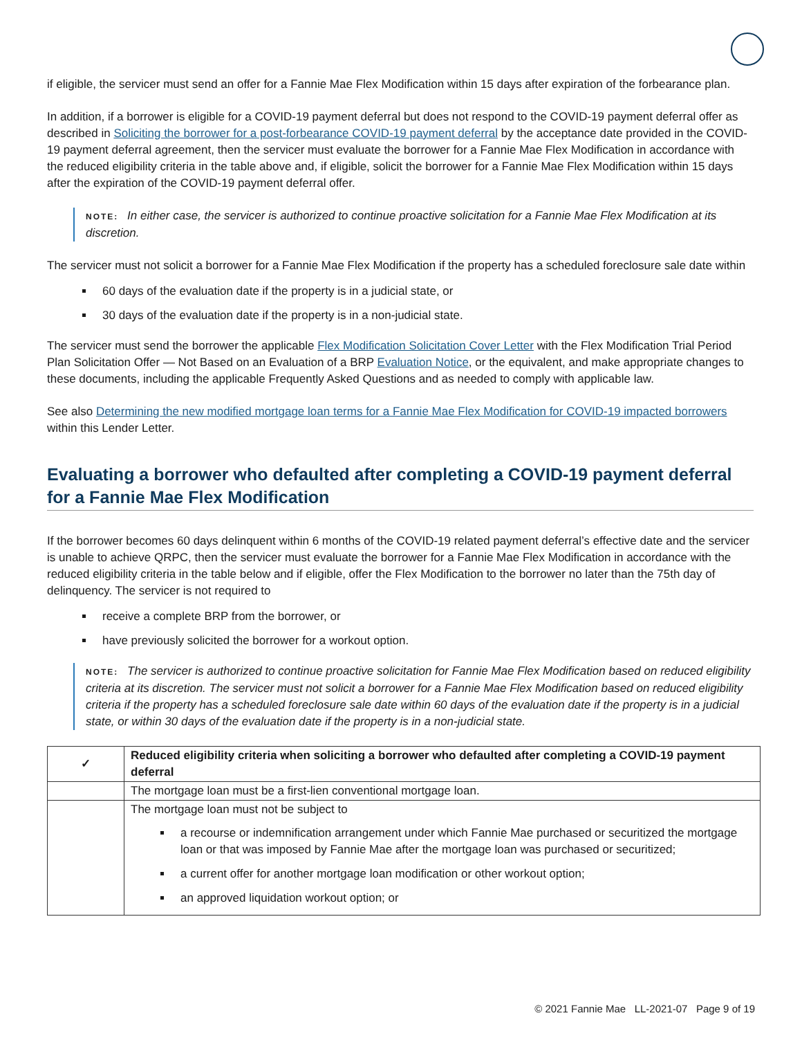if eligible, the servicer must send an offer for a Fannie Mae Flex Modification within 15 days after expiration of the forbearance plan.
In addition, if a borrower is eligible for a COVID-19 payment deferral but does not respond to the COVID-19 payment deferral offer as described in Soliciting the borrower for a post-forbearance COVID-19 payment deferral by the acceptance date provided in the COVID-19 payment deferral agreement, then the servicer must evaluate the borrower for a Fannie Mae Flex Modification in accordance with the reduced eligibility criteria in the table above and, if eligible, solicit the borrower for a Fannie Mae Flex Modification within 15 days after the expiration of the COVID-19 payment deferral offer.
NOTE: In either case, the servicer is authorized to continue proactive solicitation for a Fannie Mae Flex Modification at its discretion.
The servicer must not solicit a borrower for a Fannie Mae Flex Modification if the property has a scheduled foreclosure sale date within
60 days of the evaluation date if the property is in a judicial state, or
30 days of the evaluation date if the property is in a non-judicial state.
The servicer must send the borrower the applicable Flex Modification Solicitation Cover Letter with the Flex Modification Trial Period Plan Solicitation Offer — Not Based on an Evaluation of a BRP Evaluation Notice, or the equivalent, and make appropriate changes to these documents, including the applicable Frequently Asked Questions and as needed to comply with applicable law.
See also Determining the new modified mortgage loan terms for a Fannie Mae Flex Modification for COVID-19 impacted borrowers within this Lender Letter.
Evaluating a borrower who defaulted after completing a COVID-19 payment deferral for a Fannie Mae Flex Modification
If the borrower becomes 60 days delinquent within 6 months of the COVID-19 related payment deferral’s effective date and the servicer is unable to achieve QRPC, then the servicer must evaluate the borrower for a Fannie Mae Flex Modification in accordance with the reduced eligibility criteria in the table below and if eligible, offer the Flex Modification to the borrower no later than the 75th day of delinquency. The servicer is not required to
receive a complete BRP from the borrower, or
have previously solicited the borrower for a workout option.
NOTE: The servicer is authorized to continue proactive solicitation for Fannie Mae Flex Modification based on reduced eligibility criteria at its discretion. The servicer must not solicit a borrower for a Fannie Mae Flex Modification based on reduced eligibility criteria if the property has a scheduled foreclosure sale date within 60 days of the evaluation date if the property is in a judicial state, or within 30 days of the evaluation date if the property is in a non-judicial state.
| ✓ | Reduced eligibility criteria when soliciting a borrower who defaulted after completing a COVID-19 payment deferral |
| --- | --- |
| | The mortgage loan must be a first-lien conventional mortgage loan. |
| | The mortgage loan must not be subject to a recourse or indemnification arrangement under which Fannie Mae purchased or securitized the mortgage loan or that was imposed by Fannie Mae after the mortgage loan was purchased or securitized; a current offer for another mortgage loan modification or other workout option; an approved liquidation workout option; or |
© 2021 Fannie Mae LL-2021-07 Page 9 of 19